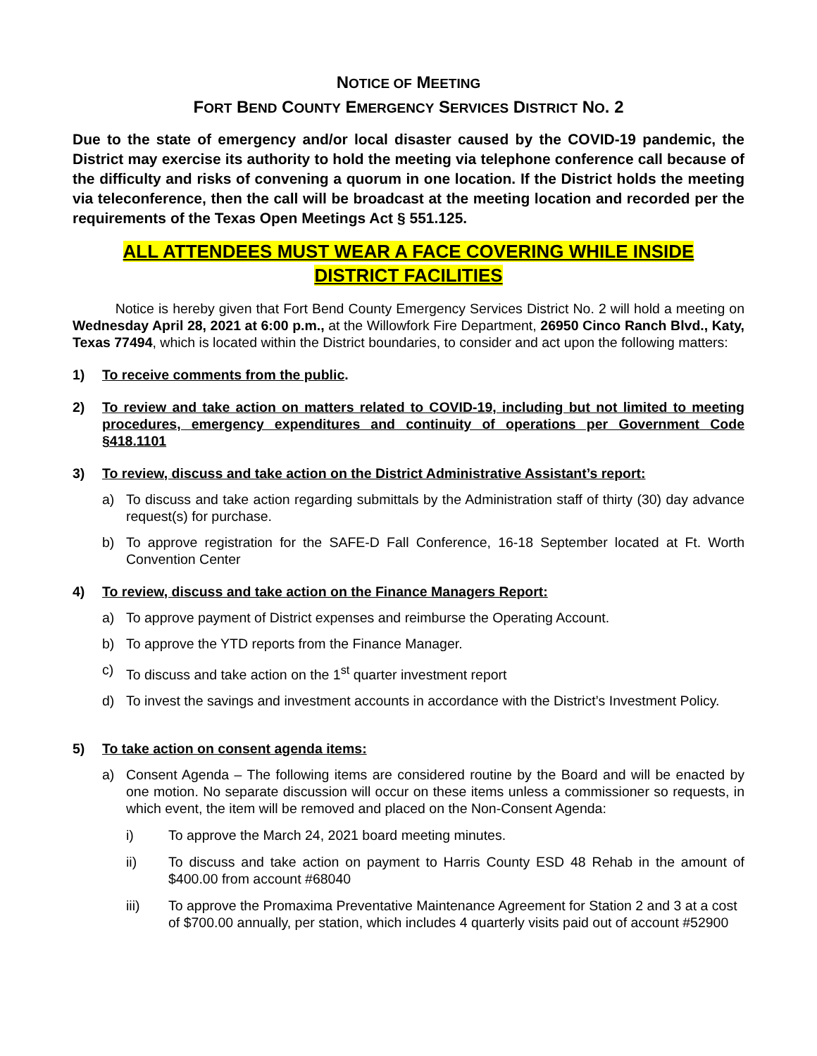NOTICE OF MEETING
FORT BEND COUNTY EMERGENCY SERVICES DISTRICT NO. 2
Due to the state of emergency and/or local disaster caused by the COVID-19 pandemic, the District may exercise its authority to hold the meeting via telephone conference call because of the difficulty and risks of convening a quorum in one location. If the District holds the meeting via teleconference, then the call will be broadcast at the meeting location and recorded per the requirements of the Texas Open Meetings Act § 551.125.
ALL ATTENDEES MUST WEAR A FACE COVERING WHILE INSIDE
DISTRICT FACILITIES
Notice is hereby given that Fort Bend County Emergency Services District No. 2 will hold a meeting on Wednesday April 28, 2021 at 6:00 p.m., at the Willowfork Fire Department, 26950 Cinco Ranch Blvd., Katy, Texas 77494, which is located within the District boundaries, to consider and act upon the following matters:
1) To receive comments from the public.
2) To review and take action on matters related to COVID-19, including but not limited to meeting procedures, emergency expenditures and continuity of operations per Government Code §418.1101
3) To review, discuss and take action on the District Administrative Assistant’s report:
a) To discuss and take action regarding submittals by the Administration staff of thirty (30) day advance request(s) for purchase.
b) To approve registration for the SAFE-D Fall Conference, 16-18 September located at Ft. Worth Convention Center
4) To review, discuss and take action on the Finance Managers Report:
a) To approve payment of District expenses and reimburse the Operating Account.
b) To approve the YTD reports from the Finance Manager.
c) To discuss and take action on the 1<sup>st</sup> quarter investment report
d) To invest the savings and investment accounts in accordance with the District’s Investment Policy.
5) To take action on consent agenda items:
a) Consent Agenda – The following items are considered routine by the Board and will be enacted by one motion. No separate discussion will occur on these items unless a commissioner so requests, in which event, the item will be removed and placed on the Non-Consent Agenda:
i) To approve the March 24, 2021 board meeting minutes.
ii) To discuss and take action on payment to Harris County ESD 48 Rehab in the amount of $400.00 from account #68040
iii) To approve the Promaxima Preventative Maintenance Agreement for Station 2 and 3 at a cost of $700.00 annually, per station, which includes 4 quarterly visits paid out of account #52900